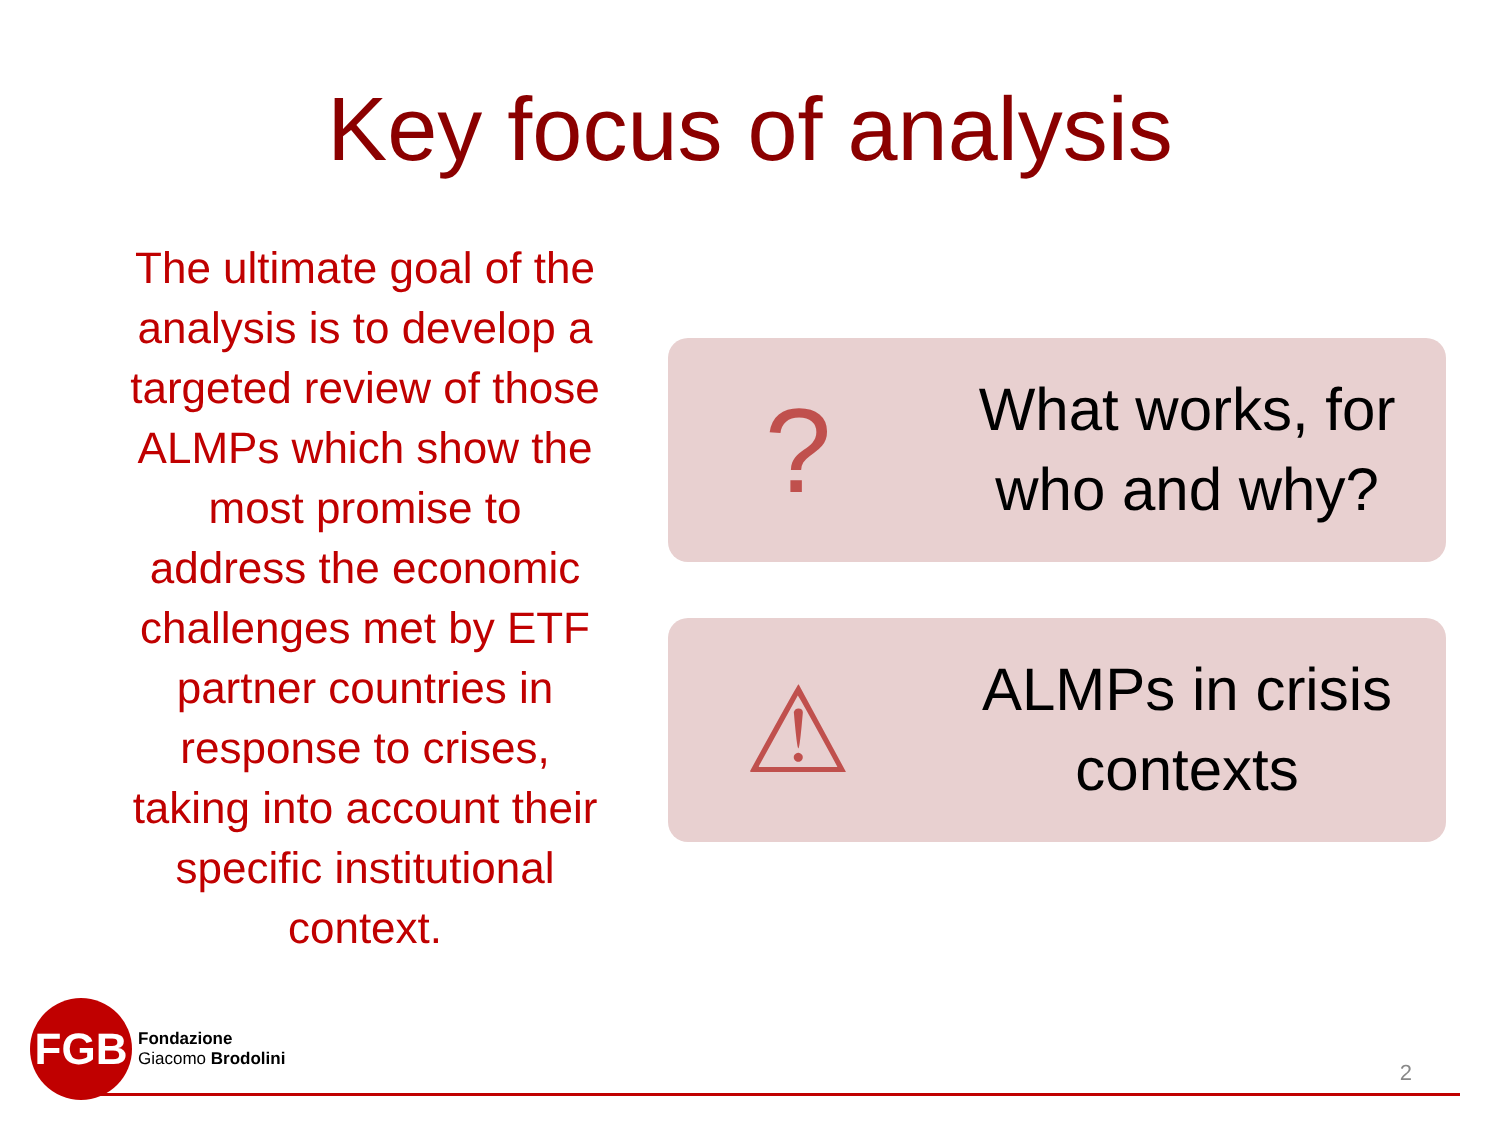Key focus of analysis
The ultimate goal of the analysis is to develop a targeted review of those ALMPs which show the most promise to address the economic challenges met by ETF partner countries in response to crises, taking into account their specific institutional context.
?
What works, for who and why?
⚠
ALMPs in crisis contexts
FGB
Fondazione
Giacomo Brodolini
2